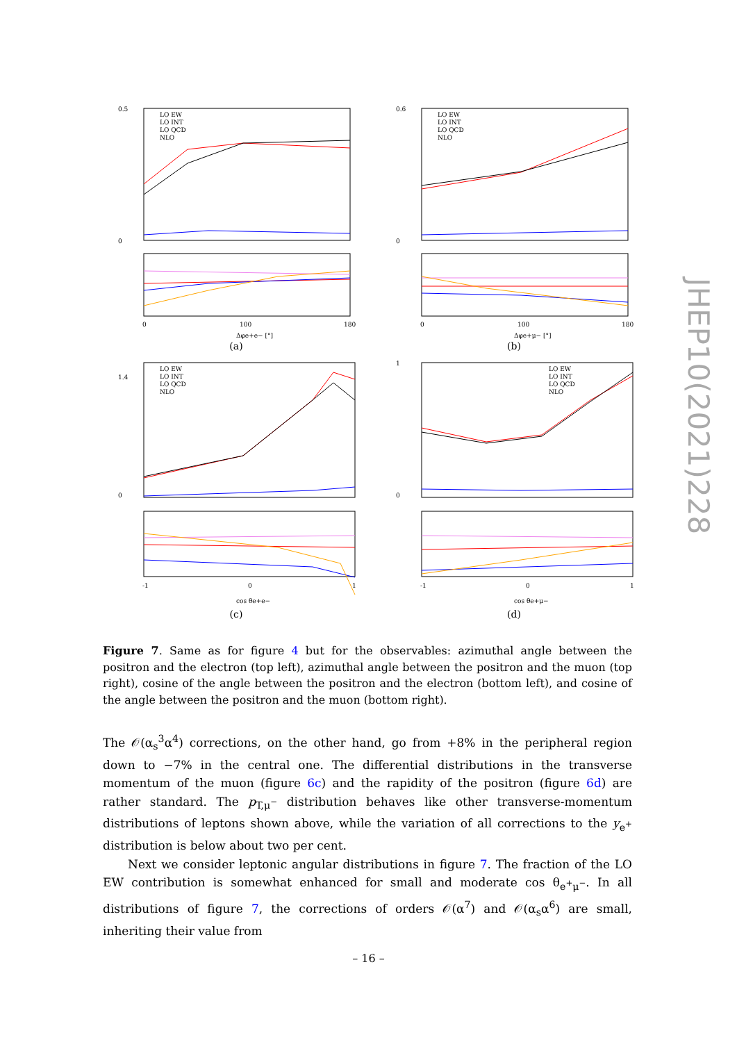0.5
0
LO EW
LO INT
LO QCD
NLO
0
100
180
Δφe+e− [°]
(a)
0.6
0
LO EW
LO INT
LO QCD
NLO
0
100
180
Δφe+μ− [°]
(b)
1.4
0
LO EW
LO INT
LO QCD
NLO
-1
0
1
cos θe+e−
(c)
1
0
LO EW
LO INT
LO QCD
NLO
-1
0
1
cos θe+μ−
(d)
JHEP10(2021)228
Figure 7. Same as for figure 4 but for the observables: azimuthal angle between the positron and the electron (top left), azimuthal angle between the positron and the muon (top right), cosine of the angle between the positron and the electron (bottom left), and cosine of the angle between the positron and the muon (bottom right).
The 𝒪(α<sub>s</sub><sup>3</sup>α<sup>4</sup>) corrections, on the other hand, go from +8% in the peripheral region down to −7% in the central one. The differential distributions in the transverse momentum of the muon (figure 6c) and the rapidity of the positron (figure 6d) are rather standard. The p<sub>T,μ<sup>−</sup></sub> distribution behaves like other transverse-momentum distributions of leptons shown above, while the variation of all corrections to the y<sub>e<sup>+</sup></sub> distribution is below about two per cent.
Next we consider leptonic angular distributions in figure 7. The fraction of the LO EW contribution is somewhat enhanced for small and moderate cos θ<sub>e<sup>+</sup>μ<sup>−</sup></sub>. In all distributions of figure 7, the corrections of orders 𝒪(α<sup>7</sup>) and 𝒪(α<sub>s</sub>α<sup>6</sup>) are small, inheriting their value from
– 16 –